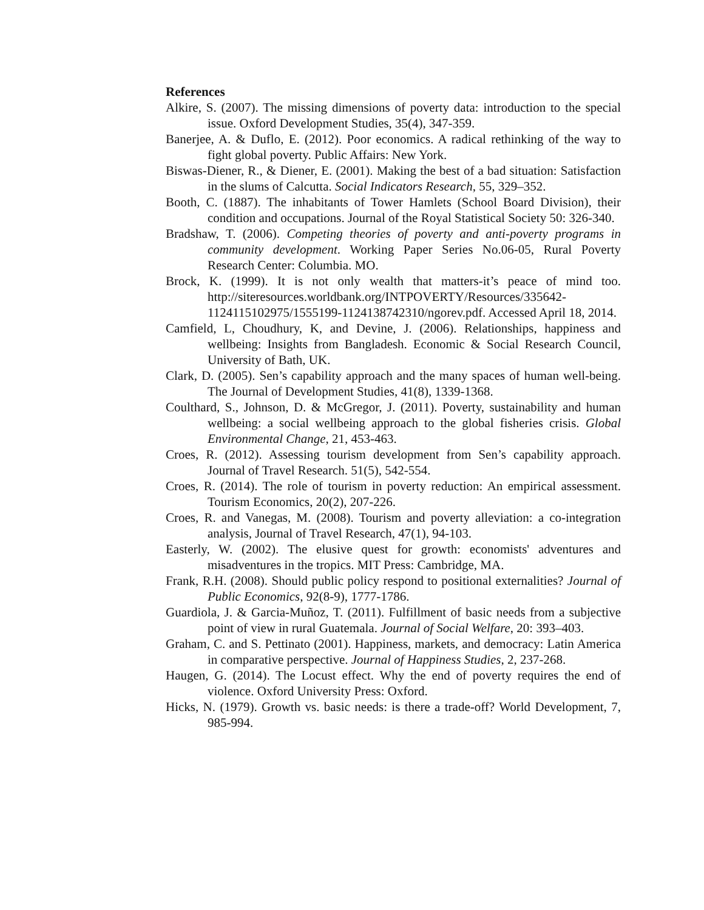References
Alkire, S. (2007). The missing dimensions of poverty data: introduction to the special issue. Oxford Development Studies, 35(4), 347-359.
Banerjee, A. & Duflo, E. (2012). Poor economics. A radical rethinking of the way to fight global poverty. Public Affairs: New York.
Biswas-Diener, R., & Diener, E. (2001). Making the best of a bad situation: Satisfaction in the slums of Calcutta. Social Indicators Research, 55, 329–352.
Booth, C. (1887). The inhabitants of Tower Hamlets (School Board Division), their condition and occupations. Journal of the Royal Statistical Society 50: 326-340.
Bradshaw, T. (2006). Competing theories of poverty and anti-poverty programs in community development. Working Paper Series No.06-05, Rural Poverty Research Center: Columbia. MO.
Brock, K. (1999). It is not only wealth that matters-it’s peace of mind too. http://siteresources.worldbank.org/INTPOVERTY/Resources/335642-1124115102975/1555199-1124138742310/ngorev.pdf. Accessed April 18, 2014.
Camfield, L, Choudhury, K, and Devine, J. (2006). Relationships, happiness and wellbeing: Insights from Bangladesh. Economic & Social Research Council, University of Bath, UK.
Clark, D. (2005). Sen’s capability approach and the many spaces of human well-being. The Journal of Development Studies, 41(8), 1339-1368.
Coulthard, S., Johnson, D. & McGregor, J. (2011). Poverty, sustainability and human wellbeing: a social wellbeing approach to the global fisheries crisis. Global Environmental Change, 21, 453-463.
Croes, R. (2012). Assessing tourism development from Sen’s capability approach. Journal of Travel Research. 51(5), 542-554.
Croes, R. (2014). The role of tourism in poverty reduction: An empirical assessment. Tourism Economics, 20(2), 207-226.
Croes, R. and Vanegas, M. (2008). Tourism and poverty alleviation: a co-integration analysis, Journal of Travel Research, 47(1), 94-103.
Easterly, W. (2002). The elusive quest for growth: economists' adventures and misadventures in the tropics. MIT Press: Cambridge, MA.
Frank, R.H. (2008). Should public policy respond to positional externalities? Journal of Public Economics, 92(8-9), 1777-1786.
Guardiola, J. & Garcia-Muñoz, T. (2011). Fulfillment of basic needs from a subjective point of view in rural Guatemala. Journal of Social Welfare, 20: 393–403.
Graham, C. and S. Pettinato (2001). Happiness, markets, and democracy: Latin America in comparative perspective. Journal of Happiness Studies, 2, 237-268.
Haugen, G. (2014). The Locust effect. Why the end of poverty requires the end of violence. Oxford University Press: Oxford.
Hicks, N. (1979). Growth vs. basic needs: is there a trade-off? World Development, 7, 985-994.